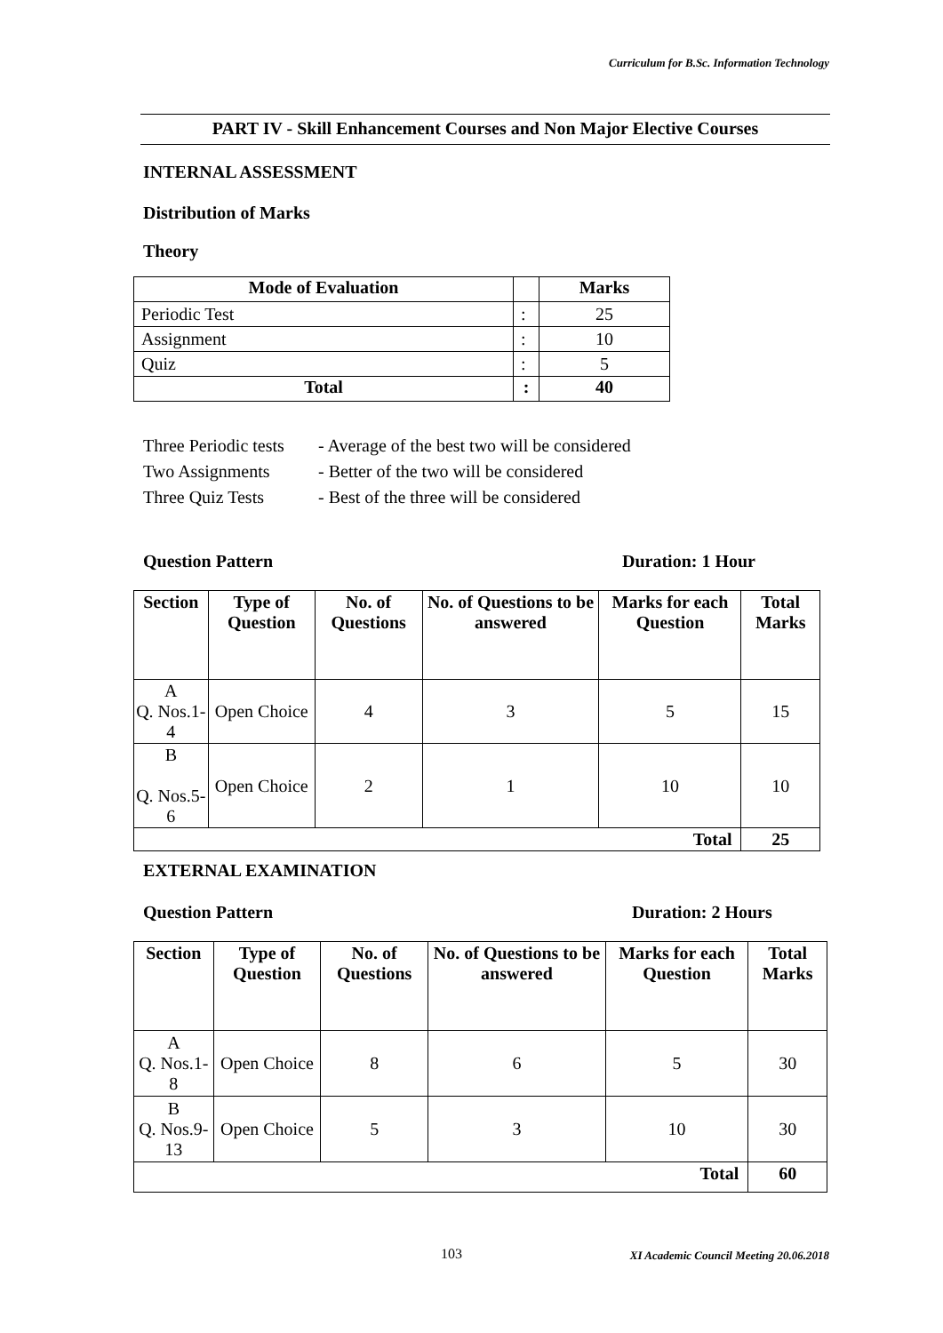Curriculum for B.Sc. Information Technology
PART IV - Skill Enhancement Courses and Non Major Elective Courses
INTERNAL ASSESSMENT
Distribution of Marks
Theory
| Mode of Evaluation | | Marks |
| --- | --- | --- |
| Periodic Test | : | 25 |
| Assignment | : | 10 |
| Quiz | : | 5 |
| Total | : | 40 |
Three Periodic tests - Average of the best two will be considered
Two Assignments - Better of the two will be considered
Three Quiz Tests - Best of the three will be considered
Question Pattern Duration: 1 Hour
| Section | Type of Question | No. of Questions | No. of Questions to be answered | Marks for each Question | Total Marks |
| --- | --- | --- | --- | --- | --- |
| A Q. Nos.1- 4 | Open Choice | 4 | 3 | 5 | 15 |
| B Q. Nos.5- 6 | Open Choice | 2 | 1 | 10 | 10 |
| Total | | | | | 25 |
EXTERNAL EXAMINATION
Question Pattern Duration: 2 Hours
| Section | Type of Question | No. of Questions | No. of Questions to be answered | Marks for each Question | Total Marks |
| --- | --- | --- | --- | --- | --- |
| A Q. Nos.1- 8 | Open Choice | 8 | 6 | 5 | 30 |
| B Q. Nos.9- 13 | Open Choice | 5 | 3 | 10 | 30 |
| Total | | | | | 60 |
103
XI Academic Council Meeting 20.06.2018